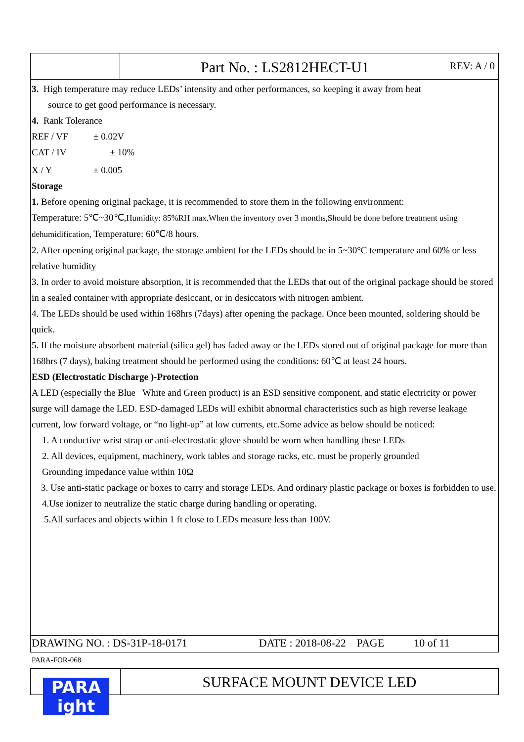Part No. : LS2812HECT-U1
REV: A / 0
3. High temperature may reduce LEDs’ intensity and other performances, so keeping it away from heat
source to get good performance is necessary.
4. Rank Tolerance
REF / VF ± 0.02V
CAT / IV ± 10%
X / Y ± 0.005
Storage
1. Before opening original package, it is recommended to store them in the following environment:
Temperature: 5℃~30℃,Humidity: 85%RH max.When the inventory over 3 months,Should be done before treatment using dehumidification, Temperature: 60℃/8 hours.
2. After opening original package, the storage ambient for the LEDs should be in 5~30°C temperature and 60% or less relative humidity
3. In order to avoid moisture absorption, it is recommended that the LEDs that out of the original package should be stored in a sealed container with appropriate desiccant, or in desiccators with nitrogen ambient.
4. The LEDs should be used within 168hrs (7days) after opening the package. Once been mounted, soldering should be quick.
5. If the moisture absorbent material (silica gel) has faded away or the LEDs stored out of original package for more than 168hrs (7 days), baking treatment should be performed using the conditions: 60℃ at least 24 hours.
ESD (Electrostatic Discharge )-Protection
A LED (especially the Blue White and Green product) is an ESD sensitive component, and static electricity or power surge will damage the LED. ESD-damaged LEDs will exhibit abnormal characteristics such as high reverse leakage current, low forward voltage, or “no light-up” at low currents, etc.Some advice as below should be noticed:
1. A conductive wrist strap or anti-electrostatic glove should be worn when handling these LEDs
2. All devices, equipment, machinery, work tables and storage racks, etc. must be properly grounded
Grounding impedance value within 10Ω
3. Use anti-static package or boxes to carry and storage LEDs. And ordinary plastic package or boxes is forbidden to use.
4.Use ionizer to neutralize the static charge during handling or operating.
5.All surfaces and objects within 1 ft close to LEDs measure less than 100V.
DRAWING NO. : DS-31P-18-0171 DATE : 2018-08-22 PAGE 10 of 11
PARA-FOR-068
PARA
ight
SURFACE MOUNT DEVICE LED